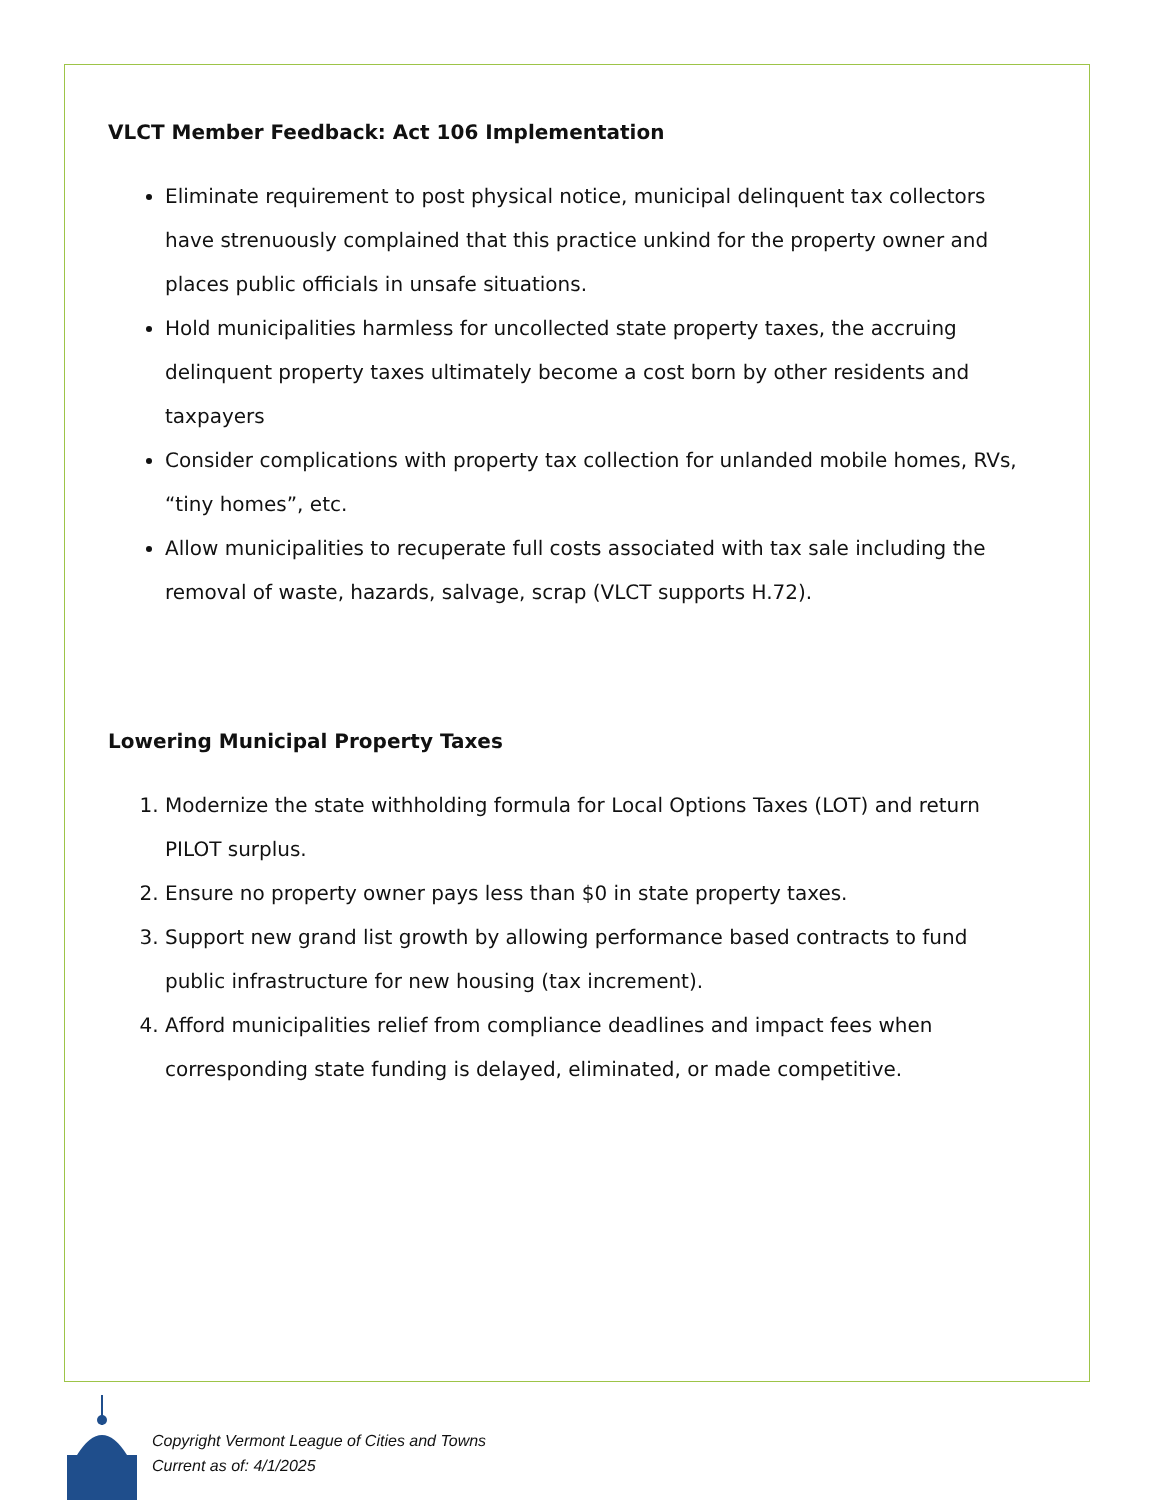VLCT Member Feedback: Act 106 Implementation
Eliminate requirement to post physical notice, municipal delinquent tax collectors have strenuously complained that this practice unkind for the property owner and places public officials in unsafe situations.
Hold municipalities harmless for uncollected state property taxes, the accruing delinquent property taxes ultimately become a cost born by other residents and taxpayers
Consider complications with property tax collection for unlanded mobile homes, RVs, “tiny homes”, etc.
Allow municipalities to recuperate full costs associated with tax sale including the removal of waste, hazards, salvage, scrap (VLCT supports H.72).
Lowering Municipal Property Taxes
1. Modernize the state withholding formula for Local Options Taxes (LOT) and return PILOT surplus.
2. Ensure no property owner pays less than $0 in state property taxes.
3. Support new grand list growth by allowing performance based contracts to fund public infrastructure for new housing (tax increment).
4. Afford municipalities relief from compliance deadlines and impact fees when corresponding state funding is delayed, eliminated, or made competitive.
Copyright Vermont League of Cities and Towns
Current as of: 4/1/2025